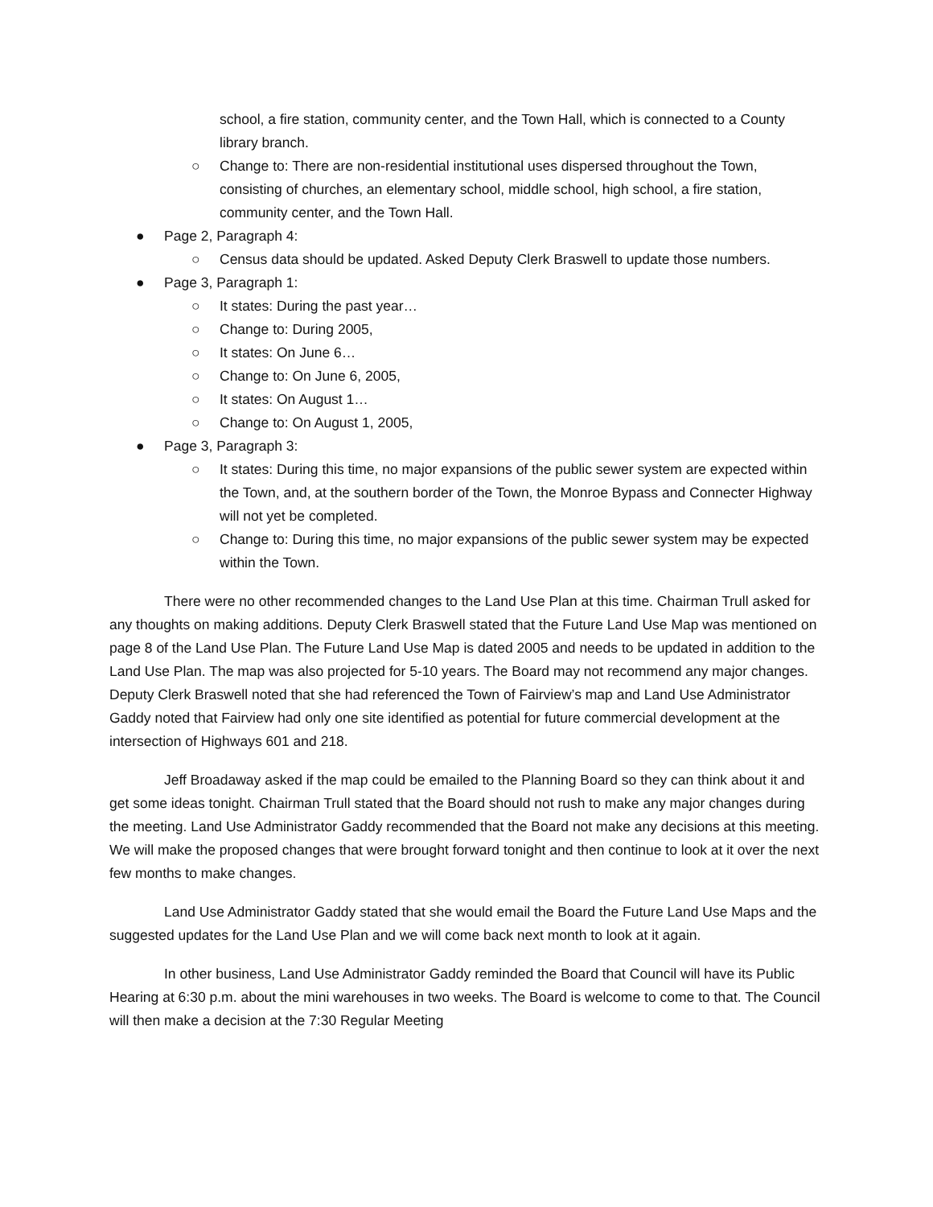school, a fire station, community center, and the Town Hall, which is connected to a County library branch.
○ Change to: There are non-residential institutional uses dispersed throughout the Town, consisting of churches, an elementary school, middle school, high school, a fire station, community center, and the Town Hall.
● Page 2, Paragraph 4:
○ Census data should be updated. Asked Deputy Clerk Braswell to update those numbers.
● Page 3, Paragraph 1:
○ It states: During the past year…
○ Change to: During 2005,
○ It states: On June 6…
○ Change to: On June 6, 2005,
○ It states: On August 1…
○ Change to: On August 1, 2005,
● Page 3, Paragraph 3:
○ It states: During this time, no major expansions of the public sewer system are expected within the Town, and, at the southern border of the Town, the Monroe Bypass and Connecter Highway will not yet be completed.
○ Change to: During this time, no major expansions of the public sewer system may be expected within the Town.
There were no other recommended changes to the Land Use Plan at this time. Chairman Trull asked for any thoughts on making additions. Deputy Clerk Braswell stated that the Future Land Use Map was mentioned on page 8 of the Land Use Plan. The Future Land Use Map is dated 2005 and needs to be updated in addition to the Land Use Plan. The map was also projected for 5-10 years. The Board may not recommend any major changes. Deputy Clerk Braswell noted that she had referenced the Town of Fairview’s map and Land Use Administrator Gaddy noted that Fairview had only one site identified as potential for future commercial development at the intersection of Highways 601 and 218.
Jeff Broadaway asked if the map could be emailed to the Planning Board so they can think about it and get some ideas tonight. Chairman Trull stated that the Board should not rush to make any major changes during the meeting. Land Use Administrator Gaddy recommended that the Board not make any decisions at this meeting. We will make the proposed changes that were brought forward tonight and then continue to look at it over the next few months to make changes.
Land Use Administrator Gaddy stated that she would email the Board the Future Land Use Maps and the suggested updates for the Land Use Plan and we will come back next month to look at it again.
In other business, Land Use Administrator Gaddy reminded the Board that Council will have its Public Hearing at 6:30 p.m. about the mini warehouses in two weeks. The Board is welcome to come to that. The Council will then make a decision at the 7:30 Regular Meeting